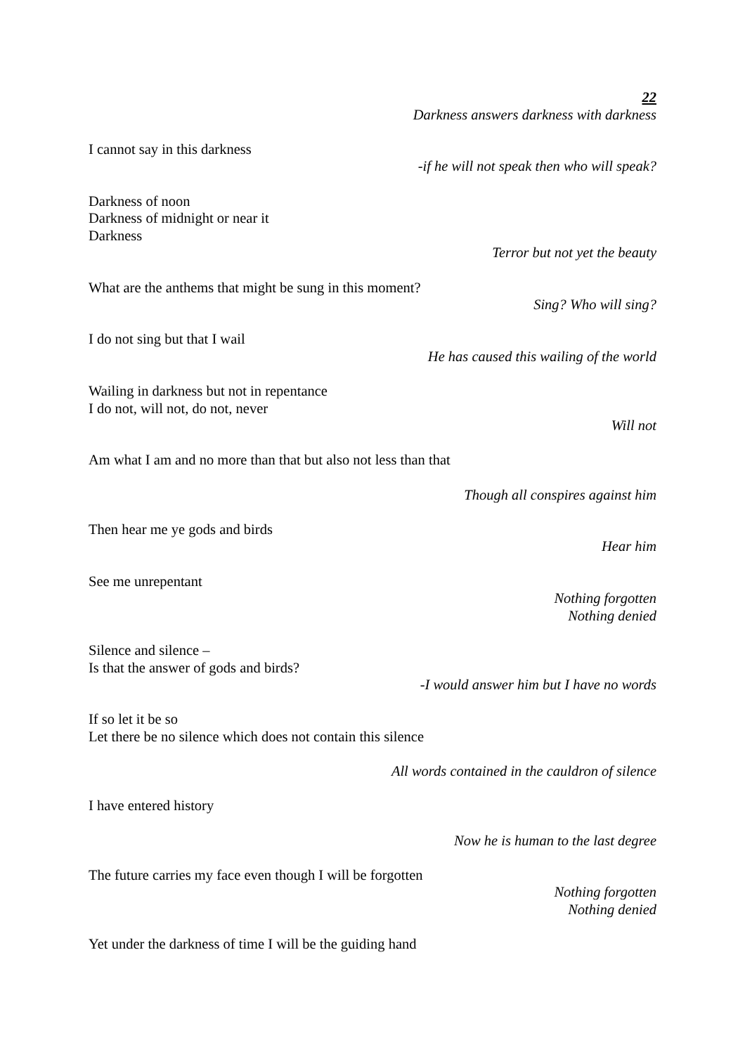22
Darkness answers darkness with darkness
I cannot say in this darkness
-if he will not speak then who will speak?
Darkness of noon
Darkness of midnight or near it
Darkness
Terror but not yet the beauty
What are the anthems that might be sung in this moment?
Sing? Who will sing?
I do not sing but that I wail
He has caused this wailing of the world
Wailing in darkness but not in repentance
I do not, will not, do not, never
Will not
Am what I am and no more than that but also not less than that
Though all conspires against him
Then hear me ye gods and birds
Hear him
See me unrepentant
Nothing forgotten
Nothing denied
Silence and silence –
Is that the answer of gods and birds?
-I would answer him but I have no words
If so let it be so
Let there be no silence which does not contain this silence
All words contained in the cauldron of silence
I have entered history
Now he is human to the last degree
The future carries my face even though I will be forgotten
Nothing forgotten
Nothing denied
Yet under the darkness of time I will be the guiding hand